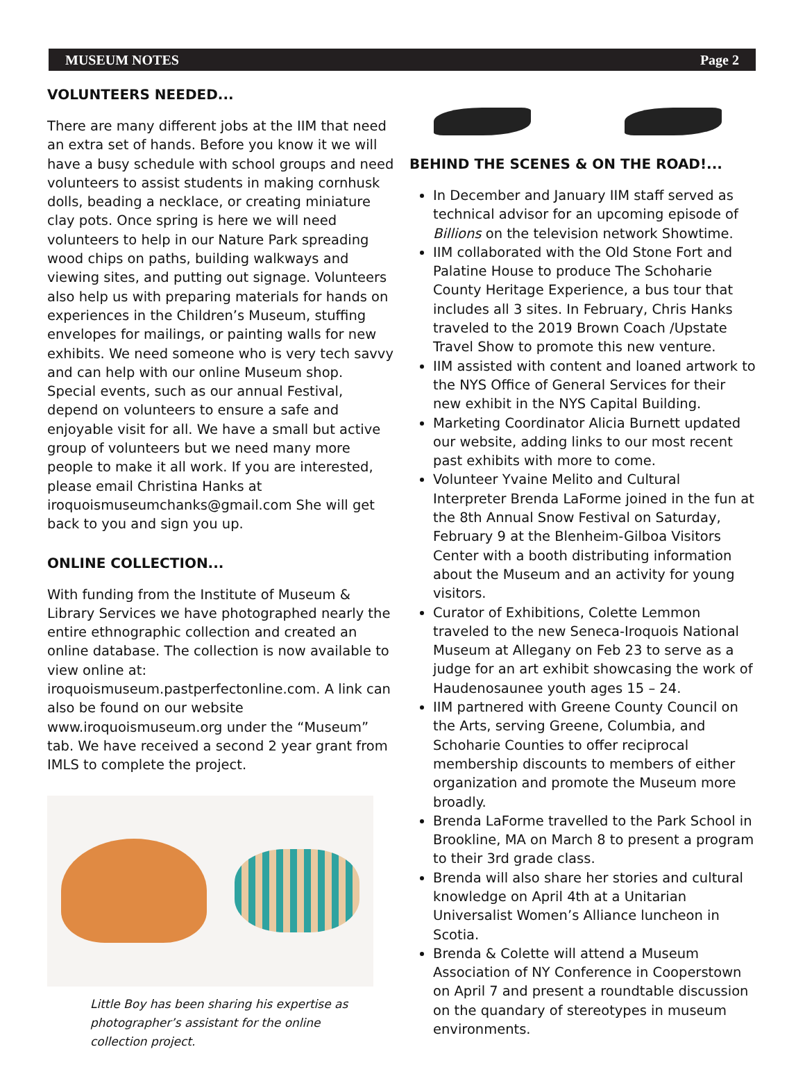MUSEUM NOTES Page 2
VOLUNTEERS NEEDED...
There are many different jobs at the IIM that need an extra set of hands. Before you know it we will have a busy schedule with school groups and need volunteers to assist students in making cornhusk dolls, beading a necklace, or creating miniature clay pots. Once spring is here we will need volunteers to help in our Nature Park spreading wood chips on paths, building walkways and viewing sites, and putting out signage. Volunteers also help us with preparing materials for hands on experiences in the Children’s Museum, stuffing envelopes for mailings, or painting walls for new exhibits. We need someone who is very tech savvy and can help with our online Museum shop. Special events, such as our annual Festival, depend on volunteers to ensure a safe and enjoyable visit for all. We have a small but active group of volunteers but we need many more people to make it all work. If you are interested, please email Christina Hanks at iroquoismuseumchanks@gmail.com She will get back to you and sign you up.
ONLINE COLLECTION...
With funding from the Institute of Museum & Library Services we have photographed nearly the entire ethnographic collection and created an online database. The collection is now available to view online at: iroquoismuseum.pastperfectonline.com. A link can also be found on our website www.iroquoismuseum.org under the “Museum” tab. We have received a second 2 year grant from IMLS to complete the project.
Little Boy has been sharing his expertise as photographer’s assistant for the online collection project.
BEHIND THE SCENES & ON THE ROAD!...
In December and January IIM staff served as technical advisor for an upcoming episode of Billions on the television network Showtime.
IIM collaborated with the Old Stone Fort and Palatine House to produce The Schoharie County Heritage Experience, a bus tour that includes all 3 sites. In February, Chris Hanks traveled to the 2019 Brown Coach /Upstate Travel Show to promote this new venture.
IIM assisted with content and loaned artwork to the NYS Office of General Services for their new exhibit in the NYS Capital Building.
Marketing Coordinator Alicia Burnett updated our website, adding links to our most recent past exhibits with more to come.
Volunteer Yvaine Melito and Cultural Interpreter Brenda LaForme joined in the fun at the 8th Annual Snow Festival on Saturday, February 9 at the Blenheim-Gilboa Visitors Center with a booth distributing information about the Museum and an activity for young visitors.
Curator of Exhibitions, Colette Lemmon traveled to the new Seneca-Iroquois National Museum at Allegany on Feb 23 to serve as a judge for an art exhibit showcasing the work of Haudenosaunee youth ages 15 – 24.
IIM partnered with Greene County Council on the Arts, serving Greene, Columbia, and Schoharie Counties to offer reciprocal membership discounts to members of either organization and promote the Museum more broadly.
Brenda LaForme travelled to the Park School in Brookline, MA on March 8 to present a program to their 3rd grade class.
Brenda will also share her stories and cultural knowledge on April 4th at a Unitarian Universalist Women’s Alliance luncheon in Scotia.
Brenda & Colette will attend a Museum Association of NY Conference in Cooperstown on April 7 and present a roundtable discussion on the quandary of stereotypes in museum environments.